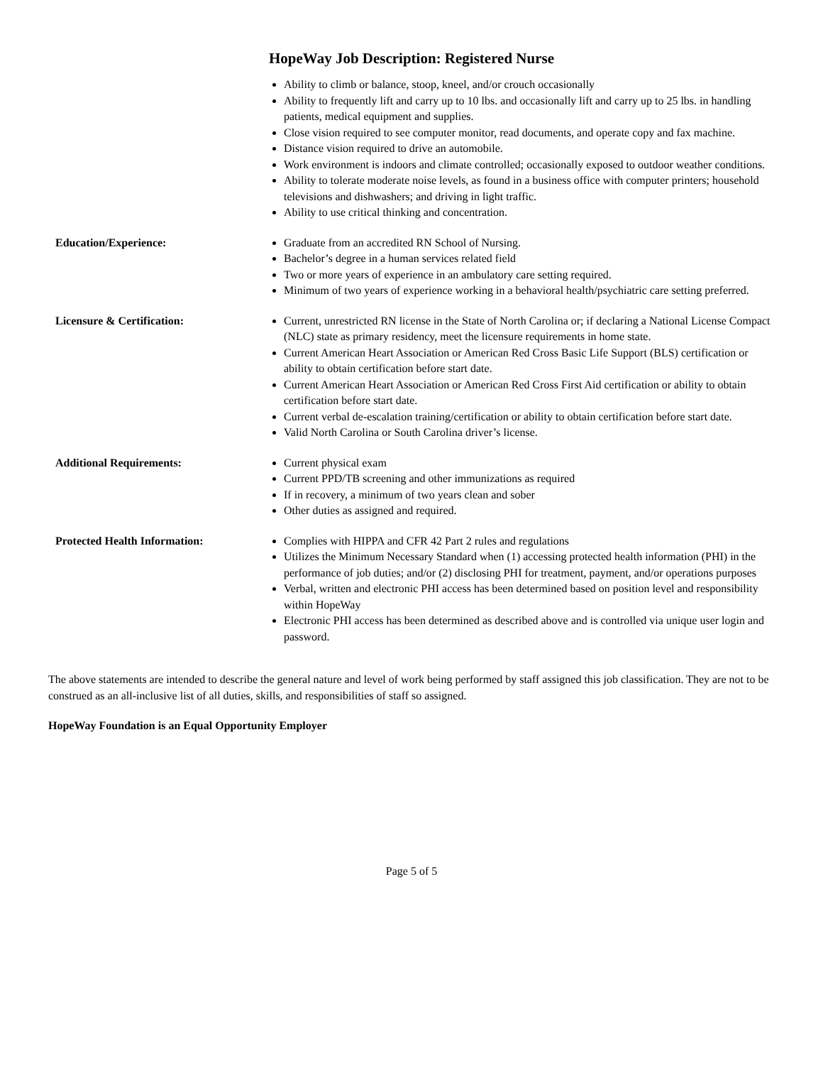HopeWay Job Description: Registered Nurse
Ability to climb or balance, stoop, kneel, and/or crouch occasionally
Ability to frequently lift and carry up to 10 lbs. and occasionally lift and carry up to 25 lbs. in handling patients, medical equipment and supplies.
Close vision required to see computer monitor, read documents, and operate copy and fax machine.
Distance vision required to drive an automobile.
Work environment is indoors and climate controlled; occasionally exposed to outdoor weather conditions.
Ability to tolerate moderate noise levels, as found in a business office with computer printers; household televisions and dishwashers; and driving in light traffic.
Ability to use critical thinking and concentration.
Education/Experience: Graduate from an accredited RN School of Nursing.
Bachelor’s degree in a human services related field
Two or more years of experience in an ambulatory care setting required.
Minimum of two years of experience working in a behavioral health/psychiatric care setting preferred.
Licensure & Certification: Current, unrestricted RN license in the State of North Carolina or; if declaring a National License Compact (NLC) state as primary residency, meet the licensure requirements in home state.
Current American Heart Association or American Red Cross Basic Life Support (BLS) certification or ability to obtain certification before start date.
Current American Heart Association or American Red Cross First Aid certification or ability to obtain certification before start date.
Current verbal de-escalation training/certification or ability to obtain certification before start date.
Valid North Carolina or South Carolina driver’s license.
Additional Requirements: Current physical exam
Current PPD/TB screening and other immunizations as required
If in recovery, a minimum of two years clean and sober
Other duties as assigned and required.
Protected Health Information:
Complies with HIPPA and CFR 42 Part 2 rules and regulations
Utilizes the Minimum Necessary Standard when (1) accessing protected health information (PHI) in the performance of job duties; and/or (2) disclosing PHI for treatment, payment, and/or operations purposes
Verbal, written and electronic PHI access has been determined based on position level and responsibility within HopeWay
Electronic PHI access has been determined as described above and is controlled via unique user login and password.
The above statements are intended to describe the general nature and level of work being performed by staff assigned this job classification. They are not to be construed as an all-inclusive list of all duties, skills, and responsibilities of staff so assigned.
HopeWay Foundation is an Equal Opportunity Employer
Page 5 of 5